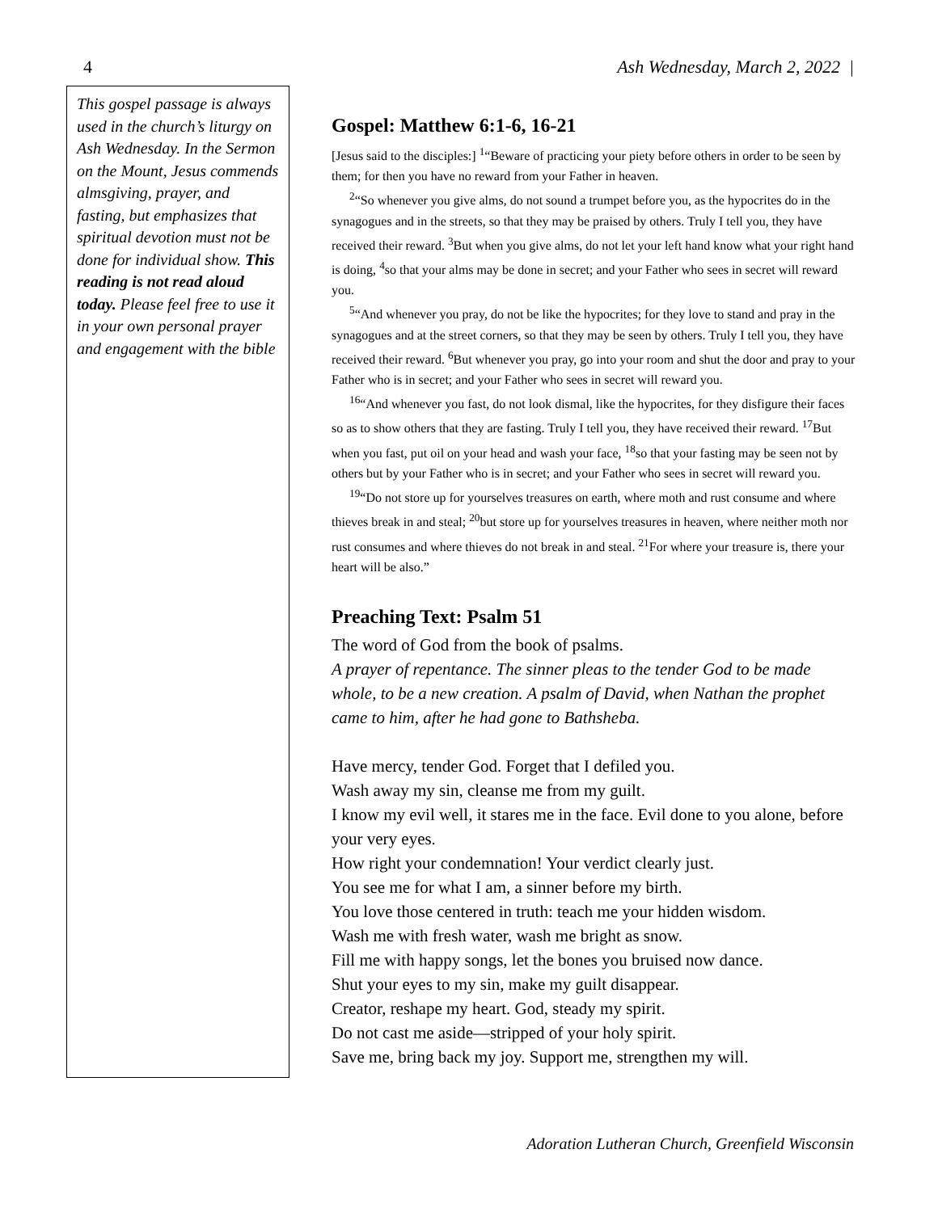4 Ash Wednesday, March 2, 2022 |
This gospel passage is always used in the church’s liturgy on Ash Wednesday. In the Sermon on the Mount, Jesus commends almsgiving, prayer, and fasting, but emphasizes that spiritual devotion must not be done for individual show. This reading is not read aloud today. Please feel free to use it in your own personal prayer and engagement with the bible
Gospel: Matthew 6:1-6, 16-21
[Jesus said to the disciples:] <sup>1</sup>“Beware of practicing your piety before others in order to be seen by them; for then you have no reward from your Father in heaven.
<sup>2</sup> “So whenever you give alms, do not sound a trumpet before you, as the hypocrites do in the synagogues and in the streets, so that they may be praised by others. Truly I tell you, they have received their reward. <sup>3</sup>But when you give alms, do not let your left hand know what your right hand is doing, <sup>4</sup>so that your alms may be done in secret; and your Father who sees in secret will reward you.
<sup>5</sup> “And whenever you pray, do not be like the hypocrites; for they love to stand and pray in the synagogues and at the street corners, so that they may be seen by others. Truly I tell you, they have received their reward. <sup>6</sup>But whenever you pray, go into your room and shut the door and pray to your Father who is in secret; and your Father who sees in secret will reward you.
<sup>16</sup> “And whenever you fast, do not look dismal, like the hypocrites, for they disfigure their faces so as to show others that they are fasting. Truly I tell you, they have received their reward. <sup>17</sup>But when you fast, put oil on your head and wash your face, <sup>18</sup>so that your fasting may be seen not by others but by your Father who is in secret; and your Father who sees in secret will reward you.
<sup>19</sup> “Do not store up for yourselves treasures on earth, where moth and rust consume and where thieves break in and steal; <sup>20</sup>but store up for yourselves treasures in heaven, where neither moth nor rust consumes and where thieves do not break in and steal. <sup>21</sup>For where your treasure is, there your heart will be also.”
Preaching Text: Psalm 51
The word of God from the book of psalms.
A prayer of repentance. The sinner pleas to the tender God to be made whole, to be a new creation. A psalm of David, when Nathan the prophet came to him, after he had gone to Bathsheba.
Have mercy, tender God. Forget that I defiled you.
Wash away my sin, cleanse me from my guilt.
I know my evil well, it stares me in the face. Evil done to you alone, before your very eyes.
How right your condemnation! Your verdict clearly just.
You see me for what I am, a sinner before my birth.
You love those centered in truth: teach me your hidden wisdom.
Wash me with fresh water, wash me bright as snow.
Fill me with happy songs, let the bones you bruised now dance.
Shut your eyes to my sin, make my guilt disappear.
Creator, reshape my heart. God, steady my spirit.
Do not cast me aside—stripped of your holy spirit.
Save me, bring back my joy. Support me, strengthen my will.
Adoration Lutheran Church, Greenfield Wisconsin